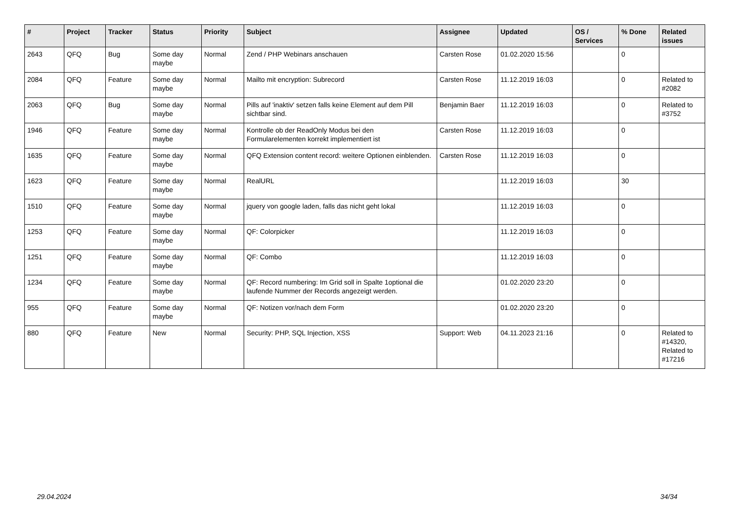| # | Project | Tracker | Status | Priority | Subject | Assignee | Updated | OS / Services | % Done | Related issues |
| --- | --- | --- | --- | --- | --- | --- | --- | --- | --- | --- |
| 2643 | QFQ | Bug | Some day maybe | Normal | Zend / PHP Webinars anschauen | Carsten Rose | 01.02.2020 15:56 | | 0 | |
| 2084 | QFQ | Feature | Some day maybe | Normal | Mailto mit encryption: Subrecord | Carsten Rose | 11.12.2019 16:03 | | 0 | Related to #2082 |
| 2063 | QFQ | Bug | Some day maybe | Normal | Pills auf 'inaktiv' setzen falls keine Element auf dem Pill sichtbar sind. | Benjamin Baer | 11.12.2019 16:03 | | 0 | Related to #3752 |
| 1946 | QFQ | Feature | Some day maybe | Normal | Kontrolle ob der ReadOnly Modus bei den Formularelementen korrekt implementiert ist | Carsten Rose | 11.12.2019 16:03 | | 0 | |
| 1635 | QFQ | Feature | Some day maybe | Normal | QFQ Extension content record: weitere Optionen einblenden. | Carsten Rose | 11.12.2019 16:03 | | 0 | |
| 1623 | QFQ | Feature | Some day maybe | Normal | RealURL | | 11.12.2019 16:03 | | 30 | |
| 1510 | QFQ | Feature | Some day maybe | Normal | jquery von google laden, falls das nicht geht lokal | | 11.12.2019 16:03 | | 0 | |
| 1253 | QFQ | Feature | Some day maybe | Normal | QF: Colorpicker | | 11.12.2019 16:03 | | 0 | |
| 1251 | QFQ | Feature | Some day maybe | Normal | QF: Combo | | 11.12.2019 16:03 | | 0 | |
| 1234 | QFQ | Feature | Some day maybe | Normal | QF: Record numbering: Im Grid soll in Spalte 1optional die laufende Nummer der Records angezeigt werden. | | 01.02.2020 23:20 | | 0 | |
| 955 | QFQ | Feature | Some day maybe | Normal | QF: Notizen vor/nach dem Form | | 01.02.2020 23:20 | | 0 | |
| 880 | QFQ | Feature | New | Normal | Security: PHP, SQL Injection, XSS | Support: Web | 04.11.2023 21:16 | | 0 | Related to #14320, Related to #17216 |
29.04.2024 34/34